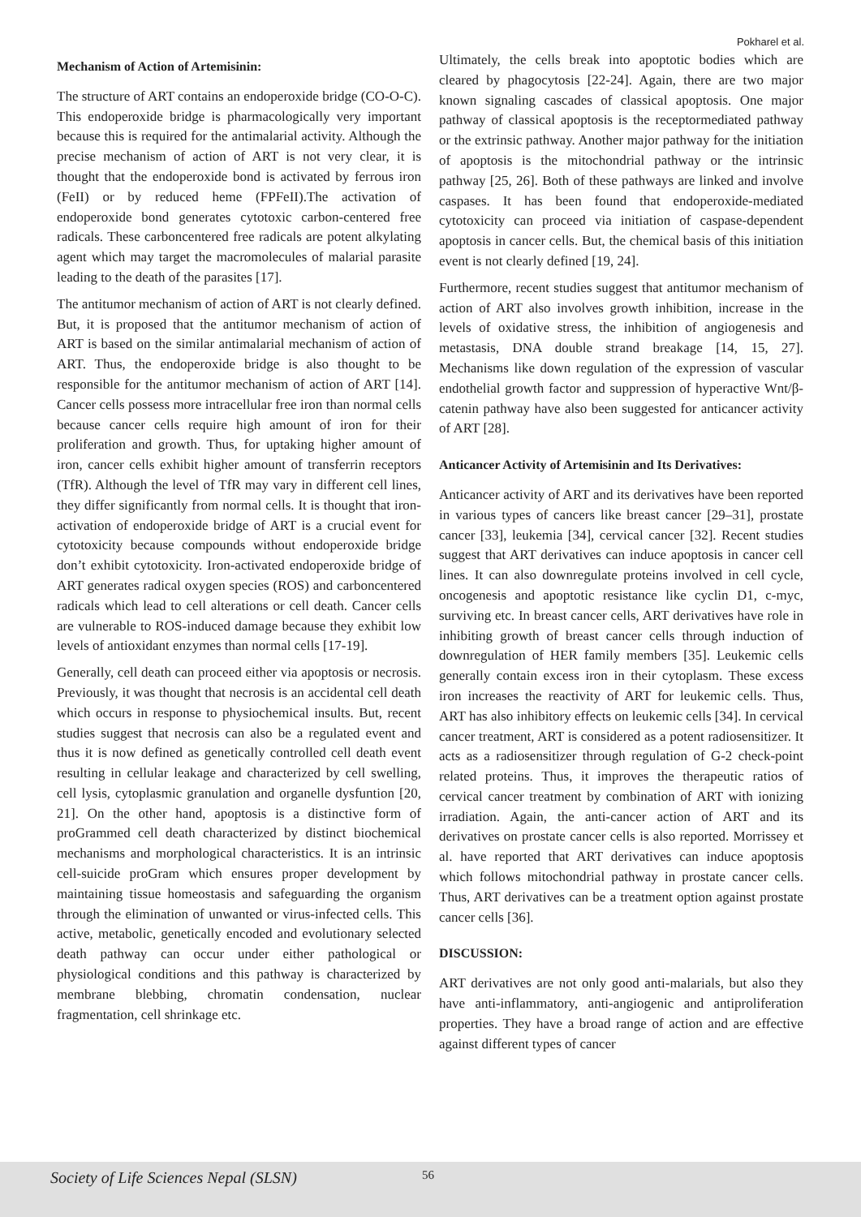Pokharel et al.
Mechanism of Action of Artemisinin:
The structure of ART contains an endoperoxide bridge (CO-O-C). This endoperoxide bridge is pharmacologically very important because this is required for the antimalarial activity. Although the precise mechanism of action of ART is not very clear, it is thought that the endoperoxide bond is activated by ferrous iron (FeII) or by reduced heme (FPFeII).The activation of endoperoxide bond generates cytotoxic carbon-centered free radicals. These carboncentered free radicals are potent alkylating agent which may target the macromolecules of malarial parasite leading to the death of the parasites [17].
The antitumor mechanism of action of ART is not clearly defined. But, it is proposed that the antitumor mechanism of action of ART is based on the similar antimalarial mechanism of action of ART. Thus, the endoperoxide bridge is also thought to be responsible for the antitumor mechanism of action of ART [14]. Cancer cells possess more intracellular free iron than normal cells because cancer cells require high amount of iron for their proliferation and growth. Thus, for uptaking higher amount of iron, cancer cells exhibit higher amount of transferrin receptors (TfR). Although the level of TfR may vary in different cell lines, they differ significantly from normal cells. It is thought that iron-activation of endoperoxide bridge of ART is a crucial event for cytotoxicity because compounds without endoperoxide bridge don’t exhibit cytotoxicity. Iron-activated endoperoxide bridge of ART generates radical oxygen species (ROS) and carboncentered radicals which lead to cell alterations or cell death. Cancer cells are vulnerable to ROS-induced damage because they exhibit low levels of antioxidant enzymes than normal cells [17-19].
Generally, cell death can proceed either via apoptosis or necrosis. Previously, it was thought that necrosis is an accidental cell death which occurs in response to physiochemical insults. But, recent studies suggest that necrosis can also be a regulated event and thus it is now defined as genetically controlled cell death event resulting in cellular leakage and characterized by cell swelling, cell lysis, cytoplasmic granulation and organelle dysfuntion [20, 21]. On the other hand, apoptosis is a distinctive form of proGrammed cell death characterized by distinct biochemical mechanisms and morphological characteristics. It is an intrinsic cell-suicide proGram which ensures proper development by maintaining tissue homeostasis and safeguarding the organism through the elimination of unwanted or virus-infected cells. This active, metabolic, genetically encoded and evolutionary selected death pathway can occur under either pathological or physiological conditions and this pathway is characterized by membrane blebbing, chromatin condensation, nuclear fragmentation, cell shrinkage etc.
Ultimately, the cells break into apoptotic bodies which are cleared by phagocytosis [22-24]. Again, there are two major known signaling cascades of classical apoptosis. One major pathway of classical apoptosis is the receptormediated pathway or the extrinsic pathway. Another major pathway for the initiation of apoptosis is the mitochondrial pathway or the intrinsic pathway [25, 26]. Both of these pathways are linked and involve caspases. It has been found that endoperoxide-mediated cytotoxicity can proceed via initiation of caspase-dependent apoptosis in cancer cells. But, the chemical basis of this initiation event is not clearly defined [19, 24].
Furthermore, recent studies suggest that antitumor mechanism of action of ART also involves growth inhibition, increase in the levels of oxidative stress, the inhibition of angiogenesis and metastasis, DNA double strand breakage [14, 15, 27]. Mechanisms like down regulation of the expression of vascular endothelial growth factor and suppression of hyperactive Wnt/β-catenin pathway have also been suggested for anticancer activity of ART [28].
Anticancer Activity of Artemisinin and Its Derivatives:
Anticancer activity of ART and its derivatives have been reported in various types of cancers like breast cancer [29–31], prostate cancer [33], leukemia [34], cervical cancer [32]. Recent studies suggest that ART derivatives can induce apoptosis in cancer cell lines. It can also downregulate proteins involved in cell cycle, oncogenesis and apoptotic resistance like cyclin D1, c-myc, surviving etc. In breast cancer cells, ART derivatives have role in inhibiting growth of breast cancer cells through induction of downregulation of HER family members [35]. Leukemic cells generally contain excess iron in their cytoplasm. These excess iron increases the reactivity of ART for leukemic cells. Thus, ART has also inhibitory effects on leukemic cells [34]. In cervical cancer treatment, ART is considered as a potent radiosensitizer. It acts as a radiosensitizer through regulation of G-2 check-point related proteins. Thus, it improves the therapeutic ratios of cervical cancer treatment by combination of ART with ionizing irradiation. Again, the anti-cancer action of ART and its derivatives on prostate cancer cells is also reported. Morrissey et al. have reported that ART derivatives can induce apoptosis which follows mitochondrial pathway in prostate cancer cells. Thus, ART derivatives can be a treatment option against prostate cancer cells [36].
DISCUSSION:
ART derivatives are not only good anti-malarials, but also they have anti-inflammatory, anti-angiogenic and antiproliferation properties. They have a broad range of action and are effective against different types of cancer
Society of Life Sciences Nepal (SLSN) 56